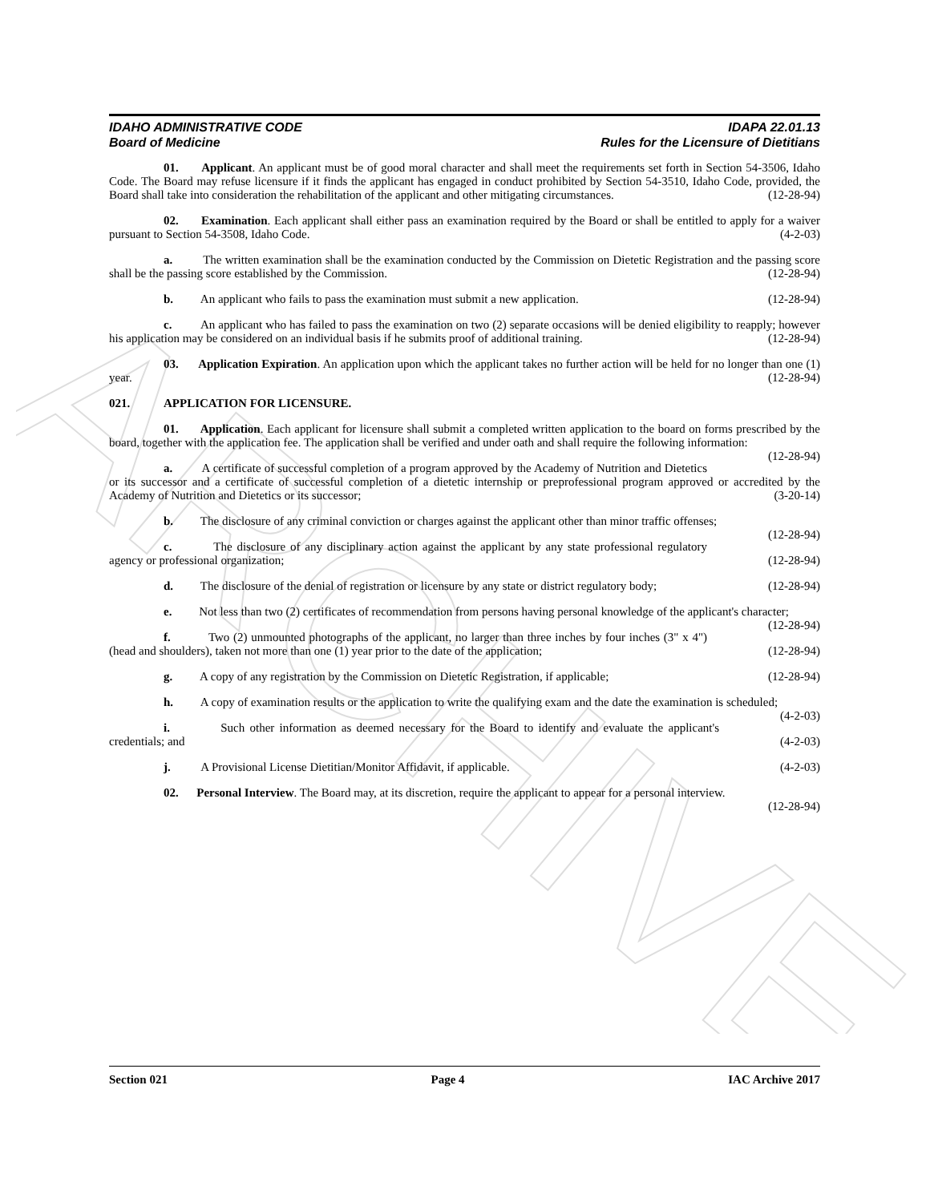ARCHIVE
IDAHO ADMINISTRATIVE CODE
Board of Medicine
IDAPA 22.01.13
Rules for the Licensure of Dietitians
01. Applicant. An applicant must be of good moral character and shall meet the requirements set forth in Section 54-3506, Idaho Code. The Board may refuse licensure if it finds the applicant has engaged in conduct prohibited by Section 54-3510, Idaho Code, provided, the Board shall take into consideration the rehabilitation of the applicant and other mitigating circumstances. (12-28-94)
02. Examination. Each applicant shall either pass an examination required by the Board or shall be entitled to apply for a waiver pursuant to Section 54-3508, Idaho Code. (4-2-03)
a. The written examination shall be the examination conducted by the Commission on Dietetic Registration and the passing score shall be the passing score established by the Commission. (12-28-94)
b. An applicant who fails to pass the examination must submit a new application. (12-28-94)
c. An applicant who has failed to pass the examination on two (2) separate occasions will be denied eligibility to reapply; however his application may be considered on an individual basis if he submits proof of additional training. (12-28-94)
03. Application Expiration. An application upon which the applicant takes no further action will be held for no longer than one (1) year. (12-28-94)
021. APPLICATION FOR LICENSURE.
01. Application. Each applicant for licensure shall submit a completed written application to the board on forms prescribed by the board, together with the application fee. The application shall be verified and under oath and shall require the following information: (12-28-94)
a. A certificate of successful completion of a program approved by the Academy of Nutrition and Dietetics or its successor and a certificate of successful completion of a dietetic internship or preprofessional program approved or accredited by the Academy of Nutrition and Dietetics or its successor; (3-20-14)
b. The disclosure of any criminal conviction or charges against the applicant other than minor traffic offenses; (12-28-94)
c. The disclosure of any disciplinary action against the applicant by any state professional regulatory agency or professional organization; (12-28-94)
d. The disclosure of the denial of registration or licensure by any state or district regulatory body; (12-28-94)
e. Not less than two (2) certificates of recommendation from persons having personal knowledge of the applicant's character; (12-28-94)
f. Two (2) unmounted photographs of the applicant, no larger than three inches by four inches (3" x 4") (head and shoulders), taken not more than one (1) year prior to the date of the application; (12-28-94)
g. A copy of any registration by the Commission on Dietetic Registration, if applicable; (12-28-94)
h. A copy of examination results or the application to write the qualifying exam and the date the examination is scheduled; (4-2-03)
i. Such other information as deemed necessary for the Board to identify and evaluate the applicant's credentials; and (4-2-03)
j. A Provisional License Dietitian/Monitor Affidavit, if applicable. (4-2-03)
02. Personal Interview. The Board may, at its discretion, require the applicant to appear for a personal interview. (12-28-94)
Section 021 Page 4 IAC Archive 2017